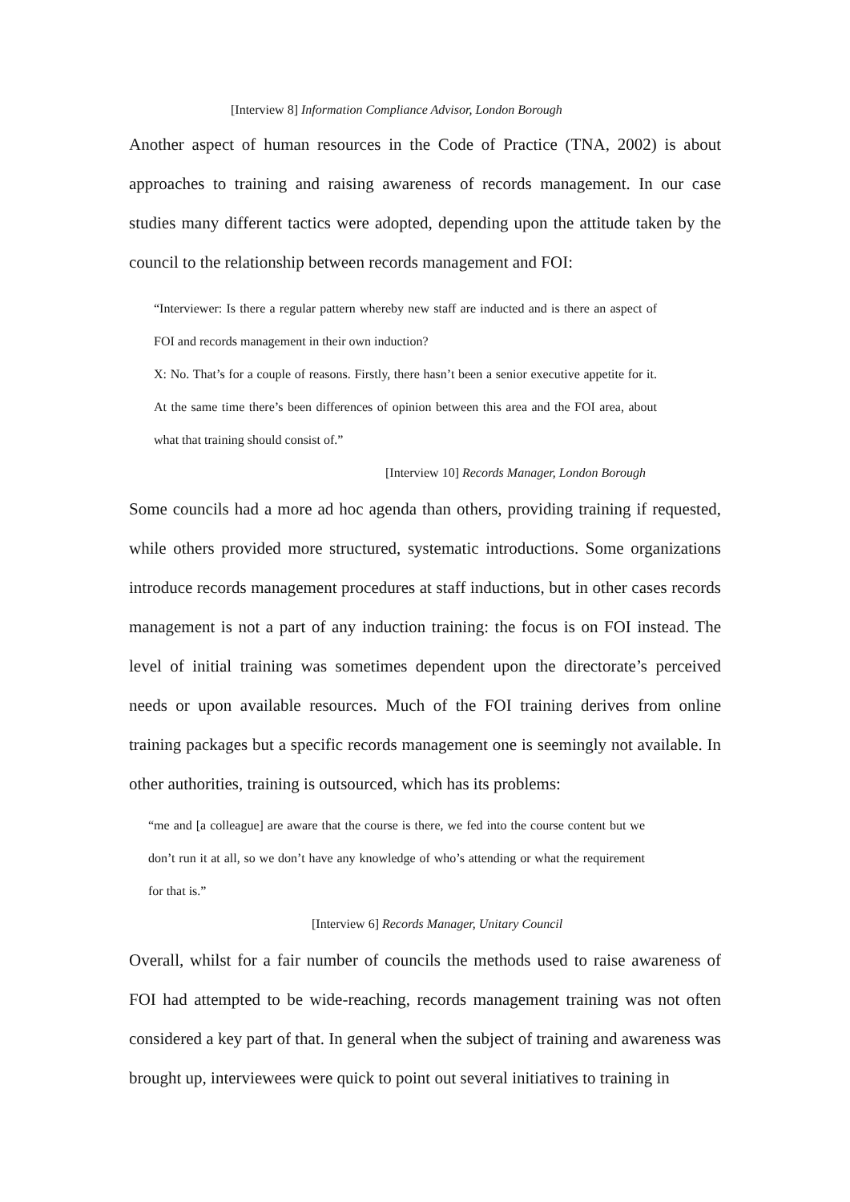[Interview 8] Information Compliance Advisor, London Borough
Another aspect of human resources in the Code of Practice (TNA, 2002) is about approaches to training and raising awareness of records management. In our case studies many different tactics were adopted, depending upon the attitude taken by the council to the relationship between records management and FOI:
“Interviewer: Is there a regular pattern whereby new staff are inducted and is there an aspect of FOI and records management in their own induction?
X: No. That’s for a couple of reasons. Firstly, there hasn’t been a senior executive appetite for it. At the same time there’s been differences of opinion between this area and the FOI area, about what that training should consist of.”
[Interview 10] Records Manager, London Borough
Some councils had a more ad hoc agenda than others, providing training if requested, while others provided more structured, systematic introductions. Some organizations introduce records management procedures at staff inductions, but in other cases records management is not a part of any induction training: the focus is on FOI instead. The level of initial training was sometimes dependent upon the directorate’s perceived needs or upon available resources. Much of the FOI training derives from online training packages but a specific records management one is seemingly not available. In other authorities, training is outsourced, which has its problems:
“me and [a colleague] are aware that the course is there, we fed into the course content but we don’t run it at all, so we don’t have any knowledge of who’s attending or what the requirement for that is.”
[Interview 6] Records Manager, Unitary Council
Overall, whilst for a fair number of councils the methods used to raise awareness of FOI had attempted to be wide-reaching, records management training was not often considered a key part of that. In general when the subject of training and awareness was brought up, interviewees were quick to point out several initiatives to training in